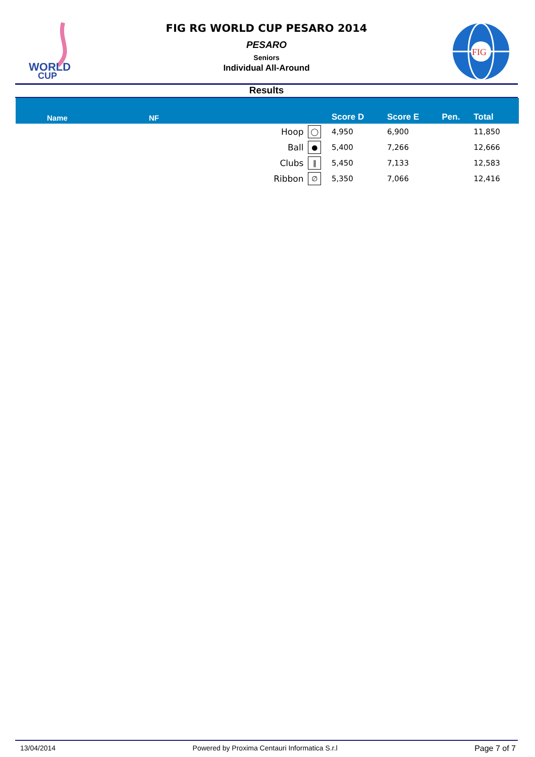WORLD
CUP
FIG RG WORLD CUP PESARO 2014
PESARO
Seniors
Individual All-Around
FIG
Results
| Name | NF | | | Score D | Score E | Pen. | Total |
| --- | --- | --- | --- | --- | --- | --- | --- |
| | | Hoop | ◯ | 4,950 | 6,900 | | 11,850 |
| | | Ball | ● | 5,400 | 7,266 | | 12,666 |
| | | Clubs | ‖ | 5,450 | 7,133 | | 12,583 |
| | | Ribbon | ∅ | 5,350 | 7,066 | | 12,416 |
13/04/2014 Powered by Proxima Centauri Informatica S.r.l Page 7 of 7